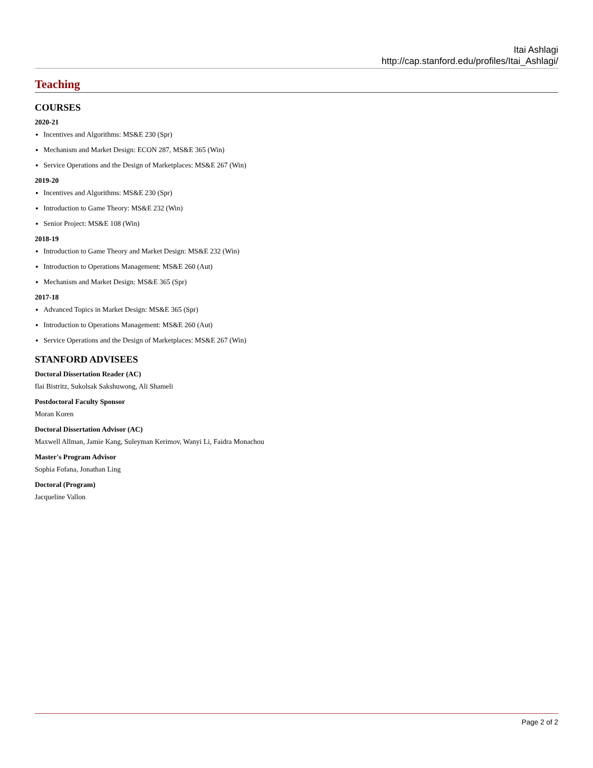Itai Ashlagi
http://cap.stanford.edu/profiles/Itai_Ashlagi/
Teaching
COURSES
2020-21
Incentives and Algorithms: MS&E 230 (Spr)
Mechanism and Market Design: ECON 287, MS&E 365 (Win)
Service Operations and the Design of Marketplaces: MS&E 267 (Win)
2019-20
Incentives and Algorithms: MS&E 230 (Spr)
Introduction to Game Theory: MS&E 232 (Win)
Senior Project: MS&E 108 (Win)
2018-19
Introduction to Game Theory and Market Design: MS&E 232 (Win)
Introduction to Operations Management: MS&E 260 (Aut)
Mechanism and Market Design: MS&E 365 (Spr)
2017-18
Advanced Topics in Market Design: MS&E 365 (Spr)
Introduction to Operations Management: MS&E 260 (Aut)
Service Operations and the Design of Marketplaces: MS&E 267 (Win)
STANFORD ADVISEES
Doctoral Dissertation Reader (AC)
Ilai Bistritz, Sukolsak Sakshuwong, Ali Shameli
Postdoctoral Faculty Sponsor
Moran Koren
Doctoral Dissertation Advisor (AC)
Maxwell Allman, Jamie Kang, Suleyman Kerimov, Wanyi Li, Faidra Monachou
Master's Program Advisor
Sophia Fofana, Jonathan Ling
Doctoral (Program)
Jacqueline Vallon
Page 2 of 2